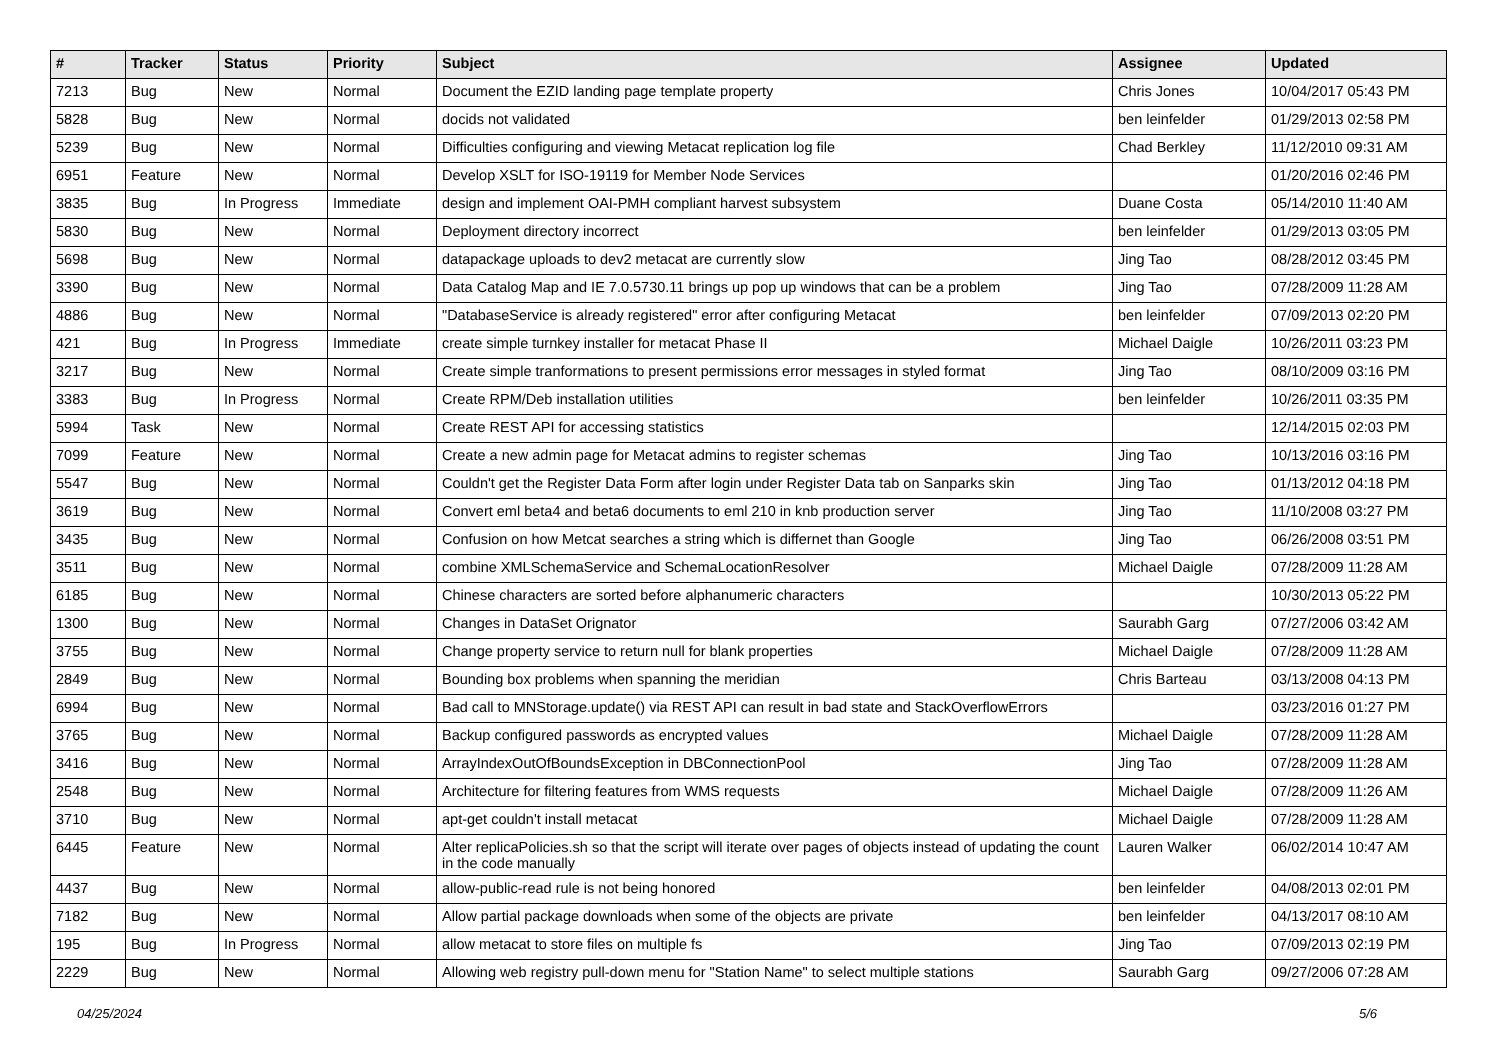| # | Tracker | Status | Priority | Subject | Assignee | Updated |
| --- | --- | --- | --- | --- | --- | --- |
| 7213 | Bug | New | Normal | Document the EZID landing page template property | Chris Jones | 10/04/2017 05:43 PM |
| 5828 | Bug | New | Normal | docids not validated | ben leinfelder | 01/29/2013 02:58 PM |
| 5239 | Bug | New | Normal | Difficulties configuring and viewing Metacat replication log file | Chad Berkley | 11/12/2010 09:31 AM |
| 6951 | Feature | New | Normal | Develop XSLT for ISO-19119 for Member Node Services | | 01/20/2016 02:46 PM |
| 3835 | Bug | In Progress | Immediate | design and implement OAI-PMH compliant harvest subsystem | Duane Costa | 05/14/2010 11:40 AM |
| 5830 | Bug | New | Normal | Deployment directory incorrect | ben leinfelder | 01/29/2013 03:05 PM |
| 5698 | Bug | New | Normal | datapackage uploads to dev2 metacat are currently slow | Jing Tao | 08/28/2012 03:45 PM |
| 3390 | Bug | New | Normal | Data Catalog Map and IE 7.0.5730.11 brings up pop up windows that can be a problem | Jing Tao | 07/28/2009 11:28 AM |
| 4886 | Bug | New | Normal | "DatabaseService is already registered" error after configuring Metacat | ben leinfelder | 07/09/2013 02:20 PM |
| 421 | Bug | In Progress | Immediate | create simple turnkey installer for metacat Phase II | Michael Daigle | 10/26/2011 03:23 PM |
| 3217 | Bug | New | Normal | Create simple tranformations to present permissions error messages in styled format | Jing Tao | 08/10/2009 03:16 PM |
| 3383 | Bug | In Progress | Normal | Create RPM/Deb installation utilities | ben leinfelder | 10/26/2011 03:35 PM |
| 5994 | Task | New | Normal | Create REST API for accessing statistics | | 12/14/2015 02:03 PM |
| 7099 | Feature | New | Normal | Create a new admin page for Metacat admins to register schemas | Jing Tao | 10/13/2016 03:16 PM |
| 5547 | Bug | New | Normal | Couldn't get the Register Data Form after login under Register Data tab on Sanparks skin | Jing Tao | 01/13/2012 04:18 PM |
| 3619 | Bug | New | Normal | Convert eml beta4 and beta6 documents to eml 210 in knb production server | Jing Tao | 11/10/2008 03:27 PM |
| 3435 | Bug | New | Normal | Confusion on how Metcat searches a string which is differnet than Google | Jing Tao | 06/26/2008 03:51 PM |
| 3511 | Bug | New | Normal | combine XMLSchemaService and SchemaLocationResolver | Michael Daigle | 07/28/2009 11:28 AM |
| 6185 | Bug | New | Normal | Chinese characters are sorted before alphanumeric characters | | 10/30/2013 05:22 PM |
| 1300 | Bug | New | Normal | Changes in DataSet Orignator | Saurabh Garg | 07/27/2006 03:42 AM |
| 3755 | Bug | New | Normal | Change property service to return null for blank properties | Michael Daigle | 07/28/2009 11:28 AM |
| 2849 | Bug | New | Normal | Bounding box problems when spanning the meridian | Chris Barteau | 03/13/2008 04:13 PM |
| 6994 | Bug | New | Normal | Bad call to MNStorage.update() via REST API can result in bad state and StackOverflowErrors | | 03/23/2016 01:27 PM |
| 3765 | Bug | New | Normal | Backup configured passwords as encrypted values | Michael Daigle | 07/28/2009 11:28 AM |
| 3416 | Bug | New | Normal | ArrayIndexOutOfBoundsException in DBConnectionPool | Jing Tao | 07/28/2009 11:28 AM |
| 2548 | Bug | New | Normal | Architecture for filtering features from WMS requests | Michael Daigle | 07/28/2009 11:26 AM |
| 3710 | Bug | New | Normal | apt-get couldn't install metacat | Michael Daigle | 07/28/2009 11:28 AM |
| 6445 | Feature | New | Normal | Alter replicaPolicies.sh so that the script will iterate over pages of objects instead of updating the count in the code manually | Lauren Walker | 06/02/2014 10:47 AM |
| 4437 | Bug | New | Normal | allow-public-read rule is not being honored | ben leinfelder | 04/08/2013 02:01 PM |
| 7182 | Bug | New | Normal | Allow partial package downloads when some of the objects are private | ben leinfelder | 04/13/2017 08:10 AM |
| 195 | Bug | In Progress | Normal | allow metacat to store files on multiple fs | Jing Tao | 07/09/2013 02:19 PM |
| 2229 | Bug | New | Normal | Allowing web registry pull-down menu for "Station Name" to select multiple stations | Saurabh Garg | 09/27/2006 07:28 AM |
04/25/2024 5/6